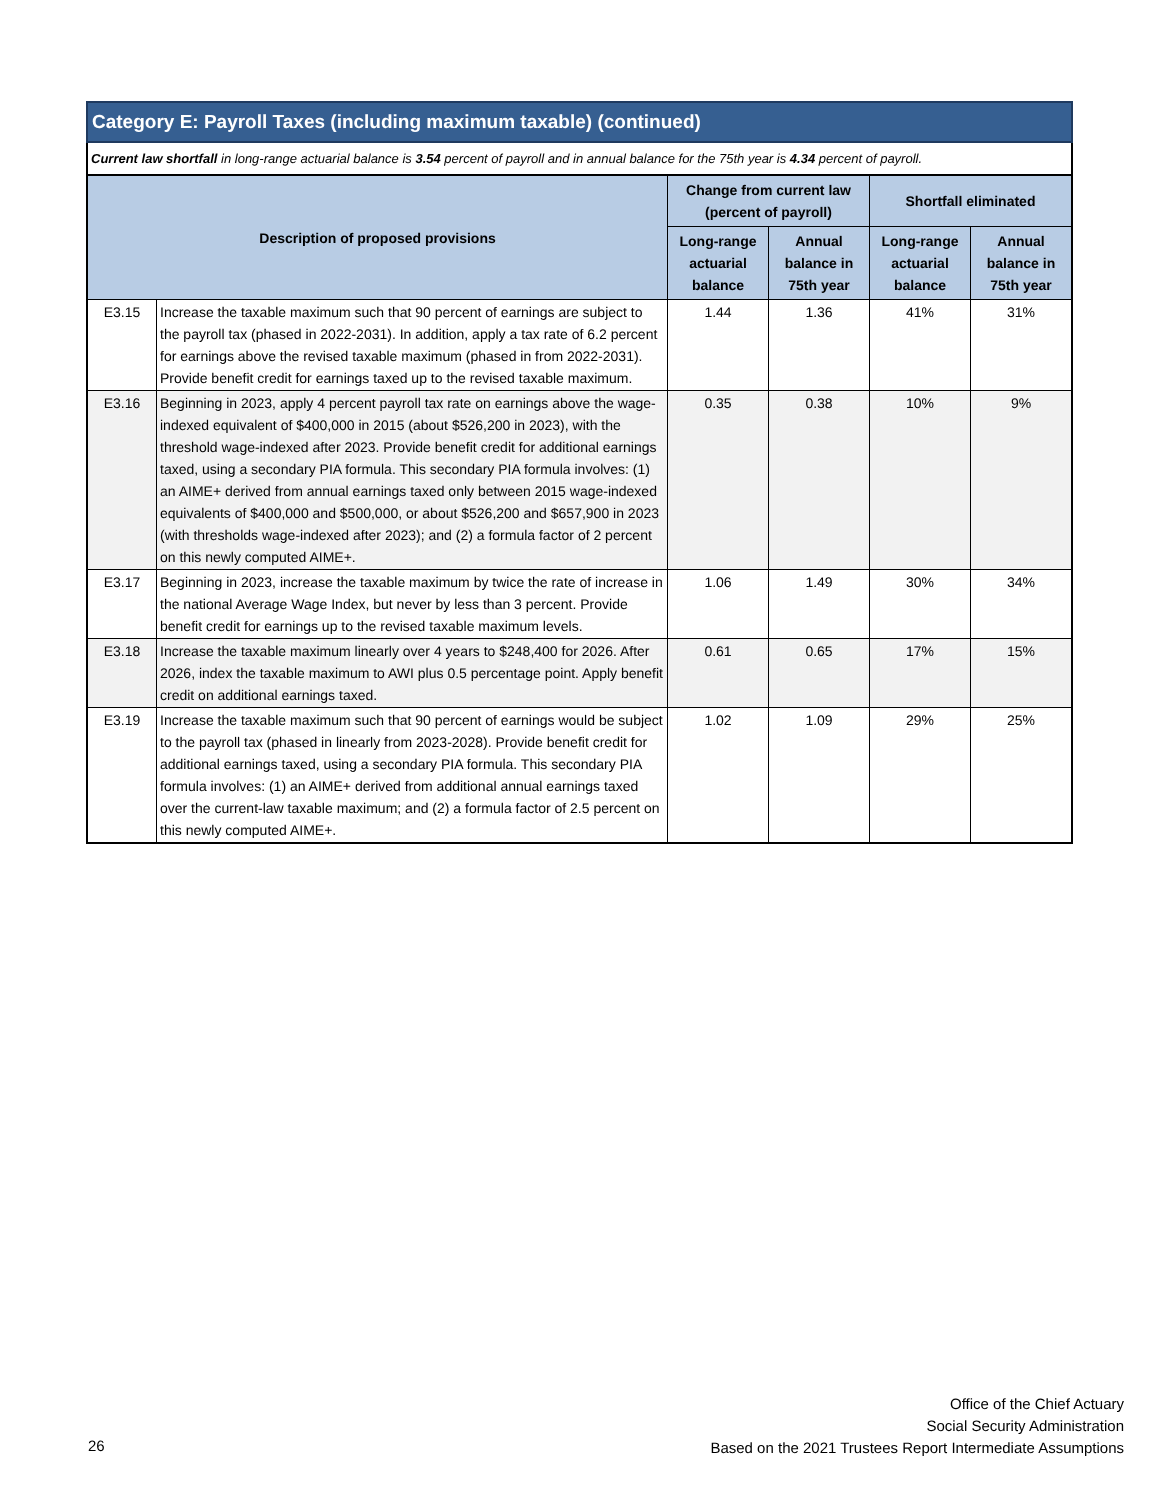Category E: Payroll Taxes (including maximum taxable) (continued)
Current law shortfall in long-range actuarial balance is 3.54 percent of payroll and in annual balance for the 75th year is 4.34 percent of payroll.
| Description of proposed provisions | | Change from current law (percent of payroll) | | Shortfall eliminated | |
| --- | --- | --- | --- | --- | --- |
| | | Long-range actuarial balance | Annual balance in 75th year | Long-range actuarial balance | Annual balance in 75th year |
| E3.15 | Increase the taxable maximum such that 90 percent of earnings are subject to the payroll tax (phased in 2022-2031). In addition, apply a tax rate of 6.2 percent for earnings above the revised taxable maximum (phased in from 2022-2031). Provide benefit credit for earnings taxed up to the revised taxable maximum. | 1.44 | 1.36 | 41% | 31% |
| E3.16 | Beginning in 2023, apply 4 percent payroll tax rate on earnings above the wage-indexed equivalent of $400,000 in 2015 (about $526,200 in 2023), with the threshold wage-indexed after 2023. Provide benefit credit for additional earnings taxed, using a secondary PIA formula. This secondary PIA formula involves: (1) an AIME+ derived from annual earnings taxed only between 2015 wage-indexed equivalents of $400,000 and $500,000, or about $526,200 and $657,900 in 2023 (with thresholds wage-indexed after 2023); and (2) a formula factor of 2 percent on this newly computed AIME+. | 0.35 | 0.38 | 10% | 9% |
| E3.17 | Beginning in 2023, increase the taxable maximum by twice the rate of increase in the national Average Wage Index, but never by less than 3 percent. Provide benefit credit for earnings up to the revised taxable maximum levels. | 1.06 | 1.49 | 30% | 34% |
| E3.18 | Increase the taxable maximum linearly over 4 years to $248,400 for 2026. After 2026, index the taxable maximum to AWI plus 0.5 percentage point. Apply benefit credit on additional earnings taxed. | 0.61 | 0.65 | 17% | 15% |
| E3.19 | Increase the taxable maximum such that 90 percent of earnings would be subject to the payroll tax (phased in linearly from 2023-2028). Provide benefit credit for additional earnings taxed, using a secondary PIA formula. This secondary PIA formula involves: (1) an AIME+ derived from additional annual earnings taxed over the current-law taxable maximum; and (2) a formula factor of 2.5 percent on this newly computed AIME+. | 1.02 | 1.09 | 29% | 25% |
Office of the Chief Actuary
Social Security Administration
Based on the 2021 Trustees Report Intermediate Assumptions
26